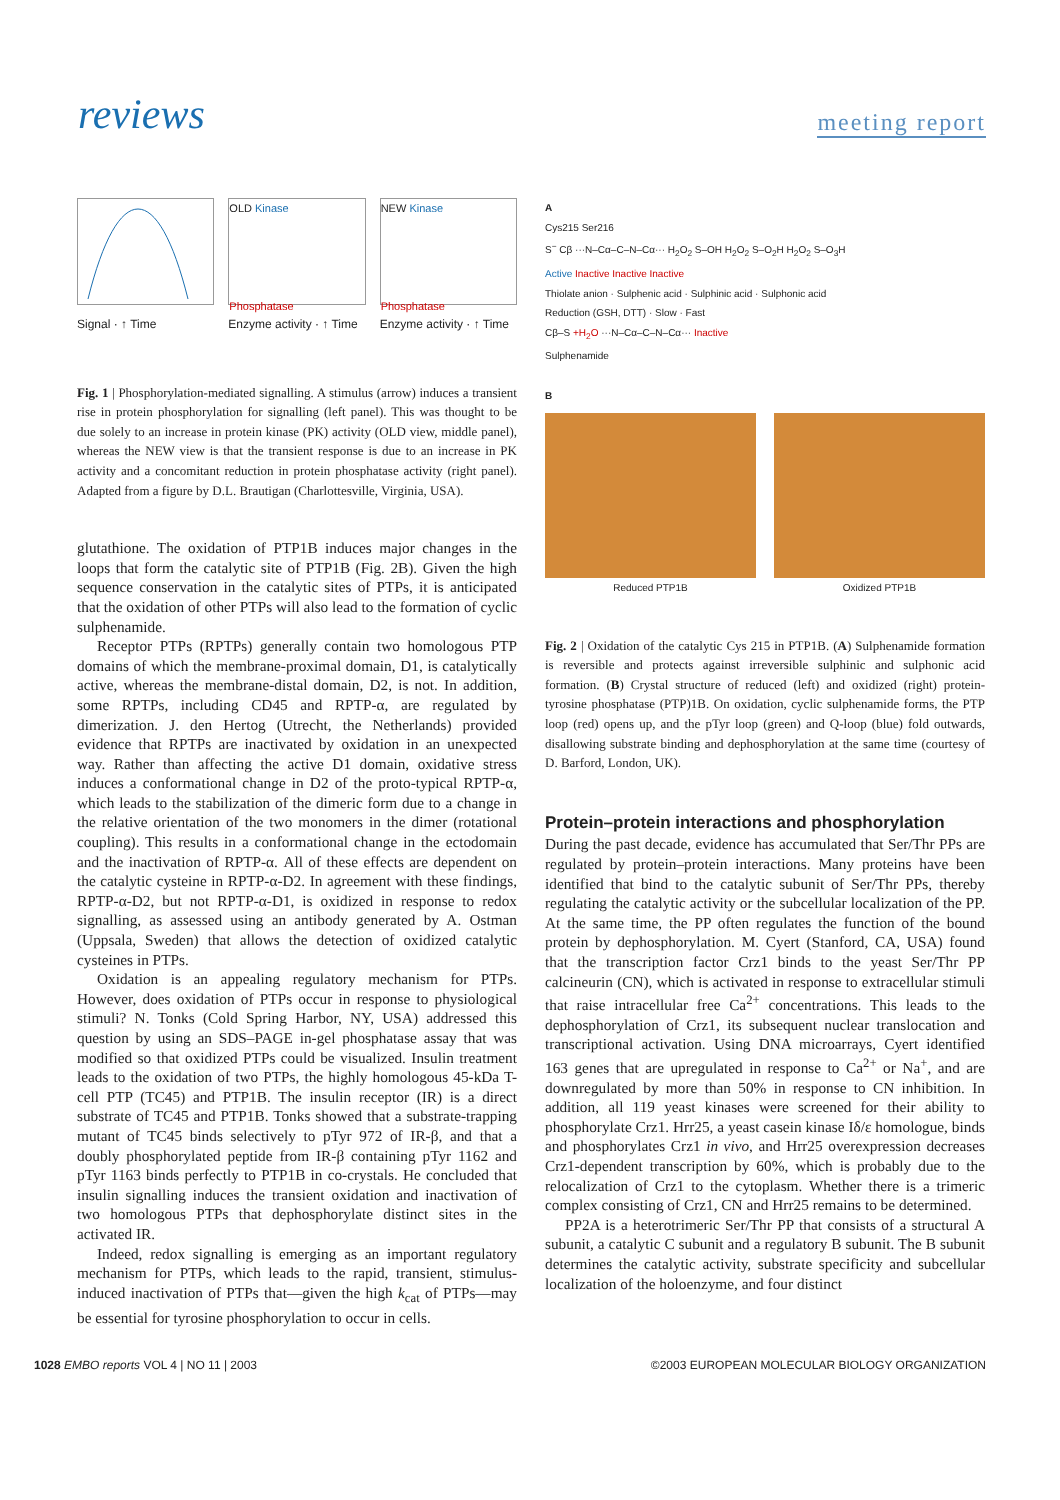reviews meeting report
Signal · ↑ Time
OLD Kinase
Phosphatase
Enzyme activity · ↑ Time
NEW Kinase
Phosphatase
Enzyme activity · ↑ Time
Fig. 1 | Phosphorylation-mediated signalling. A stimulus (arrow) induces a transient rise in protein phosphorylation for signalling (left panel). This was thought to be due solely to an increase in protein kinase (PK) activity (OLD view, middle panel), whereas the NEW view is that the transient response is due to an increase in PK activity and a concomitant reduction in protein phosphatase activity (right panel). Adapted from a figure by D.L. Brautigan (Charlottesville, Virginia, USA).
glutathione. The oxidation of PTP1B induces major changes in the loops that form the catalytic site of PTP1B (Fig. 2B). Given the high sequence conservation in the catalytic sites of PTPs, it is anticipated that the oxidation of other PTPs will also lead to the formation of cyclic sulphenamide.
Receptor PTPs (RPTPs) generally contain two homologous PTP domains of which the membrane-proximal domain, D1, is catalytically active, whereas the membrane-distal domain, D2, is not. In addition, some RPTPs, including CD45 and RPTP-α, are regulated by dimerization. J. den Hertog (Utrecht, the Netherlands) provided evidence that RPTPs are inactivated by oxidation in an unexpected way. Rather than affecting the active D1 domain, oxidative stress induces a conformational change in D2 of the proto-typical RPTP-α, which leads to the stabilization of the dimeric form due to a change in the relative orientation of the two monomers in the dimer (rotational coupling). This results in a conformational change in the ectodomain and the inactivation of RPTP-α. All of these effects are dependent on the catalytic cysteine in RPTP-α-D2. In agreement with these findings, RPTP-α-D2, but not RPTP-α-D1, is oxidized in response to redox signalling, as assessed using an antibody generated by A. Ostman (Uppsala, Sweden) that allows the detection of oxidized catalytic cysteines in PTPs.
Oxidation is an appealing regulatory mechanism for PTPs. However, does oxidation of PTPs occur in response to physiological stimuli? N. Tonks (Cold Spring Harbor, NY, USA) addressed this question by using an SDS–PAGE in-gel phosphatase assay that was modified so that oxidized PTPs could be visualized. Insulin treatment leads to the oxidation of two PTPs, the highly homologous 45-kDa T-cell PTP (TC45) and PTP1B. The insulin receptor (IR) is a direct substrate of TC45 and PTP1B. Tonks showed that a substrate-trapping mutant of TC45 binds selectively to pTyr 972 of IR-β, and that a doubly phosphorylated peptide from IR-β containing pTyr 1162 and pTyr 1163 binds perfectly to PTP1B in co-crystals. He concluded that insulin signalling induces the transient oxidation and inactivation of two homologous PTPs that dephosphorylate distinct sites in the activated IR.
Indeed, redox signalling is emerging as an important regulatory mechanism for PTPs, which leads to the rapid, transient, stimulus-induced inactivation of PTPs that—given the high k<sub>cat</sub> of PTPs—may be essential for tyrosine phosphorylation to occur in cells.
A
Cys215 Ser216
S<sup>−</sup> Cβ ···N–Cα–C–N–Cα··· H<sub>2</sub>O<sub>2</sub> S–OH H<sub>2</sub>O<sub>2</sub> S–O<sub>2</sub>H H<sub>2</sub>O<sub>2</sub> S–O<sub>3</sub>H
Active Inactive Inactive Inactive
Thiolate anion · Sulphenic acid · Sulphinic acid · Sulphonic acid
Reduction (GSH, DTT) · Slow · Fast
Cβ–S +H<sub>2</sub>O ···N–Cα–C–N–Cα··· Inactive
Sulphenamide
B
Reduced PTP1B Oxidized PTP1B
Fig. 2 | Oxidation of the catalytic Cys 215 in PTP1B. (A) Sulphenamide formation is reversible and protects against irreversible sulphinic and sulphonic acid formation. (B) Crystal structure of reduced (left) and oxidized (right) protein-tyrosine phosphatase (PTP)1B. On oxidation, cyclic sulphenamide forms, the PTP loop (red) opens up, and the pTyr loop (green) and Q-loop (blue) fold outwards, disallowing substrate binding and dephosphorylation at the same time (courtesy of D. Barford, London, UK).
Protein–protein interactions and phosphorylation
During the past decade, evidence has accumulated that Ser/Thr PPs are regulated by protein–protein interactions. Many proteins have been identified that bind to the catalytic subunit of Ser/Thr PPs, thereby regulating the catalytic activity or the subcellular localization of the PP. At the same time, the PP often regulates the function of the bound protein by dephosphorylation. M. Cyert (Stanford, CA, USA) found that the transcription factor Crz1 binds to the yeast Ser/Thr PP calcineurin (CN), which is activated in response to extracellular stimuli that raise intracellular free Ca<sup>2+</sup> concentrations. This leads to the dephosphorylation of Crz1, its subsequent nuclear translocation and transcriptional activation. Using DNA microarrays, Cyert identified 163 genes that are upregulated in response to Ca<sup>2+</sup> or Na<sup>+</sup>, and are downregulated by more than 50% in response to CN inhibition. In addition, all 119 yeast kinases were screened for their ability to phosphorylate Crz1. Hrr25, a yeast casein kinase Iδ/ε homologue, binds and phosphorylates Crz1 in vivo, and Hrr25 overexpression decreases Crz1-dependent transcription by 60%, which is probably due to the relocalization of Crz1 to the cytoplasm. Whether there is a trimeric complex consisting of Crz1, CN and Hrr25 remains to be determined.
PP2A is a heterotrimeric Ser/Thr PP that consists of a structural A subunit, a catalytic C subunit and a regulatory B subunit. The B subunit determines the catalytic activity, substrate specificity and subcellular localization of the holoenzyme, and four distinct
1028 EMBO reports VOL 4 | NO 11 | 2003 ©2003 EUROPEAN MOLECULAR BIOLOGY ORGANIZATION